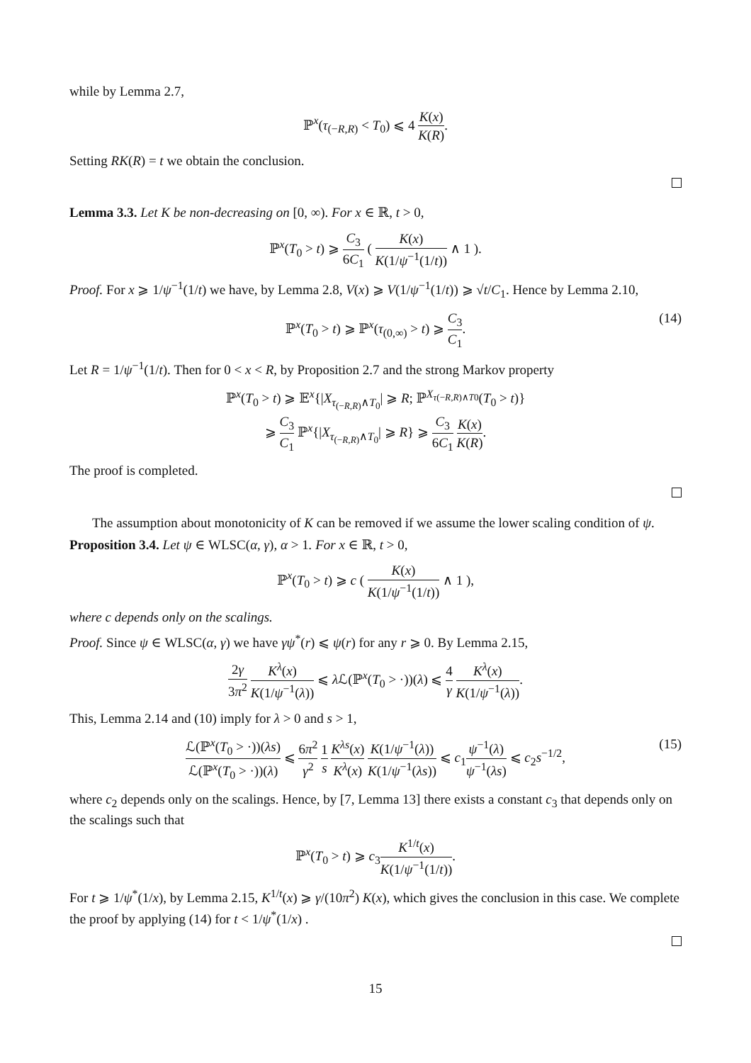while by Lemma 2.7,
ℙ<sup>x</sup>(τ<sub>(−R,R)</sub> < T<sub>0</sub>) ⩽ 4 K(x) K(R).
Setting RK(R) = t we obtain the conclusion.
Lemma 3.3. Let K be non-decreasing on [0, ∞). For x ∈ ℝ, t > 0,
ℙ<sup>x</sup>(T<sub>0</sub> > t) ⩾ C<sub>3</sub> 6C<sub>1</sub> ( K(x) K(1/ψ<sup>−1</sup>(1/t)) ∧ 1 ).
Proof. For x ⩾ 1/ψ<sup>−1</sup>(1/t) we have, by Lemma 2.8, V(x) ⩾ V(1/ψ<sup>−1</sup>(1/t)) ⩾ √t/C<sub>1</sub>. Hence by Lemma 2.10,
ℙ<sup>x</sup>(T<sub>0</sub> > t) ⩾ ℙ<sup>x</sup>(τ<sub>(0,∞)</sub> > t) ⩾ C<sub>3</sub> C<sub>1</sub>.
(14)
Let R = 1/ψ<sup>−1</sup>(1/t). Then for 0 < x < R, by Proposition 2.7 and the strong Markov property
ℙ<sup>x</sup>(T<sub>0</sub> > t) ⩾ 𝔼<sup>x</sup>{|X<sub>τ<sub>(−R,R)</sub>∧T<sub>0</sub></sub>| ⩾ R; ℙ<sup>X<sub>τ(−R,R)∧T0</sub></sup>(T<sub>0</sub> > t)}
⩾ C<sub>3</sub> C<sub>1</sub> ℙ<sup>x</sup>{|X<sub>τ<sub>(−R,R)</sub>∧T<sub>0</sub></sub>| ⩾ R} ⩾ C<sub>3</sub> 6C<sub>1</sub> K(x) K(R).
The proof is completed.
The assumption about monotonicity of K can be removed if we assume the lower scaling condition of ψ.
Proposition 3.4. Let ψ ∈ WLSC(α, γ), α > 1. For x ∈ ℝ, t > 0,
ℙ<sup>x</sup>(T<sub>0</sub> > t) ⩾ c ( K(x) K(1/ψ<sup>−1</sup>(1/t)) ∧ 1 ),
where c depends only on the scalings.
Proof. Since ψ ∈ WLSC(α, γ) we have γψ<sup>*</sup>(r) ⩽ ψ(r) for any r ⩾ 0. By Lemma 2.15,
2γ 3π<sup>2</sup> K<sup>λ</sup>(x) K(1/ψ<sup>−1</sup>(λ)) ⩽ λ ℒ(ℙ<sup>x</sup>(T<sub>0</sub> > ·))(λ) ⩽ 4 γ K<sup>λ</sup>(x) K(1/ψ<sup>−1</sup>(λ)).
This, Lemma 2.14 and (10) imply for λ > 0 and s > 1,
ℒ(ℙ<sup>x</sup>(T<sub>0</sub> > ·))(λs) ℒ(ℙ<sup>x</sup>(T<sub>0</sub> > ·))(λ) ⩽ 6π<sup>2</sup> γ<sup>2</sup> 1 s K<sup>λs</sup>(x) K<sup>λ</sup>(x) K(1/ψ<sup>−1</sup>(λ)) K(1/ψ<sup>−1</sup>(λs)) ⩽ c<sub>1</sub>ψ<sup>−1</sup>(λ) ψ<sup>−1</sup>(λs) ⩽ c<sub>2</sub>s<sup>−1/2</sup>,
(15)
where c<sub>2</sub> depends only on the scalings. Hence, by [7, Lemma 13] there exists a constant c<sub>3</sub> that depends only on the scalings such that
ℙ<sup>x</sup>(T<sub>0</sub> > t) ⩾ c<sub>3</sub>K<sup>1/t</sup>(x) K(1/ψ<sup>−1</sup>(1/t)).
For t ⩾ 1/ψ<sup>*</sup>(1/x), by Lemma 2.15, K<sup>1/t</sup>(x) ⩾ γ/(10π<sup>2</sup>) K(x), which gives the conclusion in this case. We complete the proof by applying (14) for t < 1/ψ<sup>*</sup>(1/x) .
15